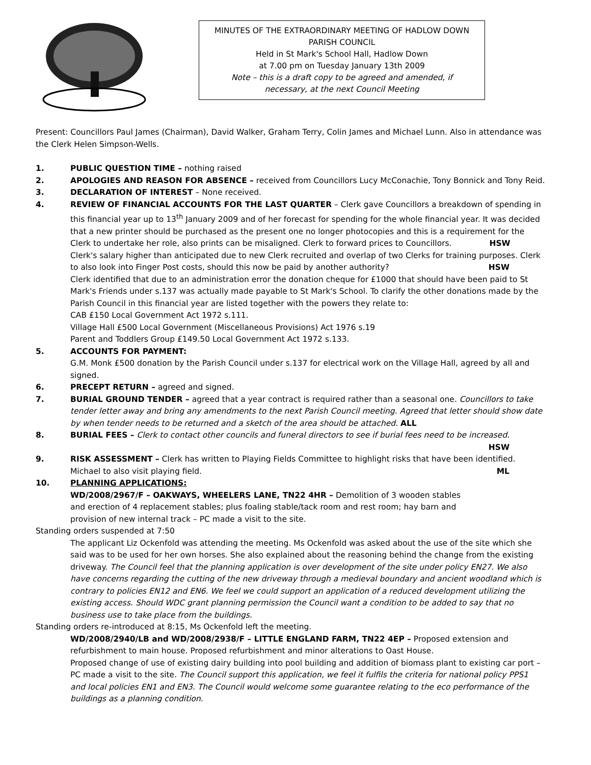MINUTES OF THE EXTRAORDINARY MEETING OF HADLOW DOWN
PARISH COUNCIL
Held in St Mark's School Hall, Hadlow Down
at 7.00 pm on Tuesday January 13th 2009
Note – this is a draft copy to be agreed and amended, if
necessary, at the next Council Meeting
Present: Councillors Paul James (Chairman), David Walker, Graham Terry, Colin James and Michael Lunn. Also in attendance was the Clerk Helen Simpson-Wells.
1. PUBLIC QUESTION TIME – nothing raised
2. APOLOGIES AND REASON FOR ABSENCE – received from Councillors Lucy McConachie, Tony Bonnick and Tony Reid.
3. DECLARATION OF INTEREST – None received.
4. REVIEW OF FINANCIAL ACCOUNTS FOR THE LAST QUARTER – Clerk gave Councillors a breakdown of spending in this financial year up to 13<sup>th</sup> January 2009 and of her forecast for spending for the whole financial year. It was decided that a new printer should be purchased as the present one no longer photocopies and this is a requirement for the Clerk to undertake her role, also prints can be misaligned. Clerk to forward prices to Councillors. HSW
Clerk's salary higher than anticipated due to new Clerk recruited and overlap of two Clerks for training purposes. Clerk to also look into Finger Post costs, should this now be paid by another authority? HSW
Clerk identified that due to an administration error the donation cheque for £1000 that should have been paid to St Mark's Friends under s.137 was actually made payable to St Mark's School. To clarify the other donations made by the Parish Council in this financial year are listed together with the powers they relate to:
CAB £150 Local Government Act 1972 s.111.
Village Hall £500 Local Government (Miscellaneous Provisions) Act 1976 s.19
Parent and Toddlers Group £149.50 Local Government Act 1972 s.133.
5. ACCOUNTS FOR PAYMENT:
G.M. Monk £500 donation by the Parish Council under s.137 for electrical work on the Village Hall, agreed by all and signed.
6. PRECEPT RETURN – agreed and signed.
7. BURIAL GROUND TENDER – agreed that a year contract is required rather than a seasonal one. Councillors to take tender letter away and bring any amendments to the next Parish Council meeting. Agreed that letter should show date by when tender needs to be returned and a sketch of the area should be attached. ALL
8. BURIAL FEES – Clerk to contact other councils and funeral directors to see if burial fees need to be increased.
HSW
9. RISK ASSESSMENT – Clerk has written to Playing Fields Committee to highlight risks that have been identified. Michael to also visit playing field. ML
10. PLANNING APPLICATIONS:
WD/2008/2967/F – OAKWAYS, WHEELERS LANE, TN22 4HR – Demolition of 3 wooden stables and erection of 4 replacement stables; plus foaling stable/tack room and rest room; hay barn and provision of new internal track – PC made a visit to the site.
Standing orders suspended at 7:50
The applicant Liz Ockenfold was attending the meeting. Ms Ockenfold was asked about the use of the site which she said was to be used for her own horses. She also explained about the reasoning behind the change from the existing driveway. The Council feel that the planning application is over development of the site under policy EN27. We also have concerns regarding the cutting of the new driveway through a medieval boundary and ancient woodland which is contrary to policies EN12 and EN6. We feel we could support an application of a reduced development utilizing the existing access. Should WDC grant planning permission the Council want a condition to be added to say that no business use to take place from the buildings.
Standing orders re-introduced at 8:15, Ms Ockenfold left the meeting.
WD/2008/2940/LB and WD/2008/2938/F – LITTLE ENGLAND FARM, TN22 4EP – Proposed extension and refurbishment to main house. Proposed refurbishment and minor alterations to Oast House.
Proposed change of use of existing dairy building into pool building and addition of biomass plant to existing car port – PC made a visit to the site. The Council support this application, we feel it fulfils the criteria for national policy PPS1 and local policies EN1 and EN3. The Council would welcome some guarantee relating to the eco performance of the buildings as a planning condition.